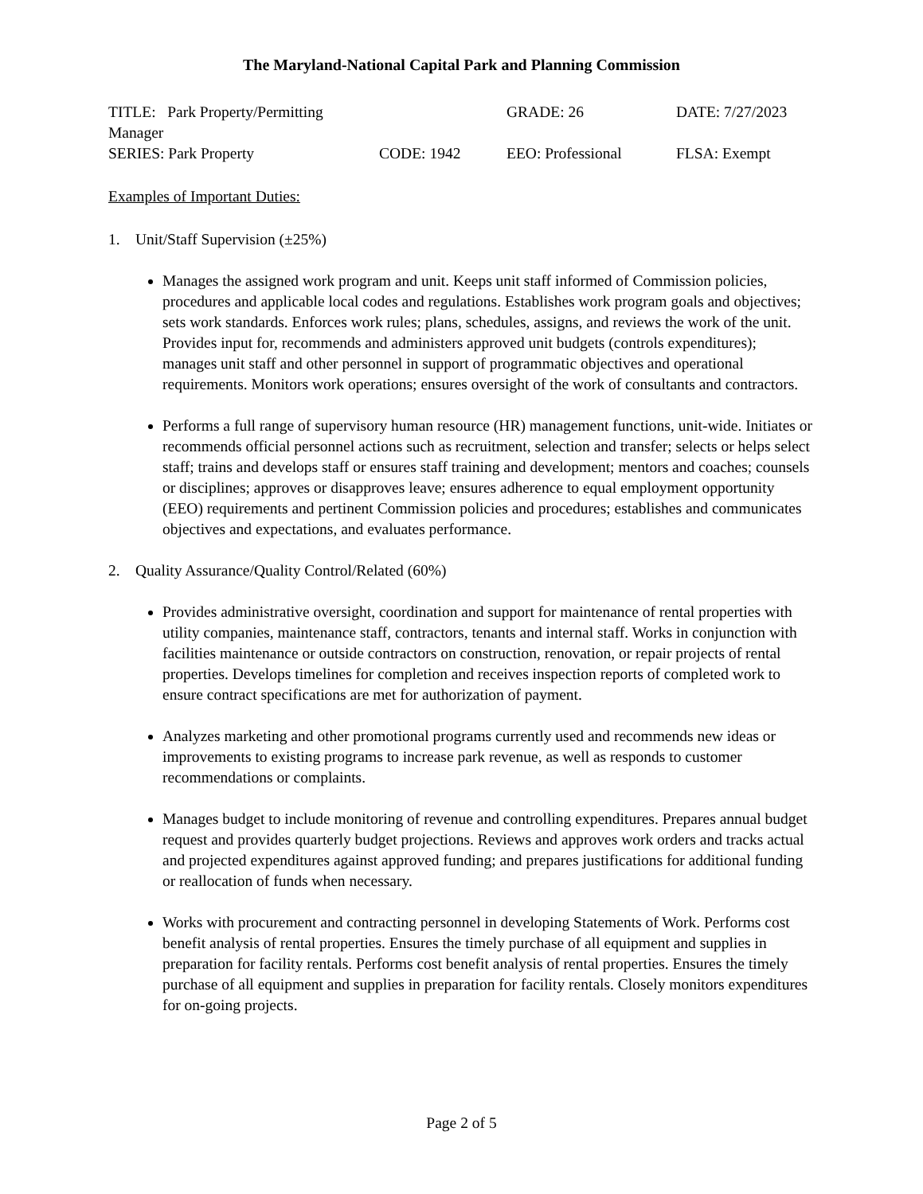The Maryland-National Capital Park and Planning Commission
TITLE: Park Property/Permitting Manager
GRADE: 26
DATE: 7/27/2023
SERIES: Park Property
CODE: 1942
EEO: Professional
FLSA: Exempt
Examples of Important Duties:
1. Unit/Staff Supervision (±25%)
Manages the assigned work program and unit. Keeps unit staff informed of Commission policies, procedures and applicable local codes and regulations. Establishes work program goals and objectives; sets work standards. Enforces work rules; plans, schedules, assigns, and reviews the work of the unit. Provides input for, recommends and administers approved unit budgets (controls expenditures); manages unit staff and other personnel in support of programmatic objectives and operational requirements. Monitors work operations; ensures oversight of the work of consultants and contractors.
Performs a full range of supervisory human resource (HR) management functions, unit-wide. Initiates or recommends official personnel actions such as recruitment, selection and transfer; selects or helps select staff; trains and develops staff or ensures staff training and development; mentors and coaches; counsels or disciplines; approves or disapproves leave; ensures adherence to equal employment opportunity (EEO) requirements and pertinent Commission policies and procedures; establishes and communicates objectives and expectations, and evaluates performance.
2. Quality Assurance/Quality Control/Related (60%)
Provides administrative oversight, coordination and support for maintenance of rental properties with utility companies, maintenance staff, contractors, tenants and internal staff. Works in conjunction with facilities maintenance or outside contractors on construction, renovation, or repair projects of rental properties. Develops timelines for completion and receives inspection reports of completed work to ensure contract specifications are met for authorization of payment.
Analyzes marketing and other promotional programs currently used and recommends new ideas or improvements to existing programs to increase park revenue, as well as responds to customer recommendations or complaints.
Manages budget to include monitoring of revenue and controlling expenditures. Prepares annual budget request and provides quarterly budget projections. Reviews and approves work orders and tracks actual and projected expenditures against approved funding; and prepares justifications for additional funding or reallocation of funds when necessary.
Works with procurement and contracting personnel in developing Statements of Work. Performs cost benefit analysis of rental properties. Ensures the timely purchase of all equipment and supplies in preparation for facility rentals. Performs cost benefit analysis of rental properties. Ensures the timely purchase of all equipment and supplies in preparation for facility rentals. Closely monitors expenditures for on-going projects.
Page 2 of 5